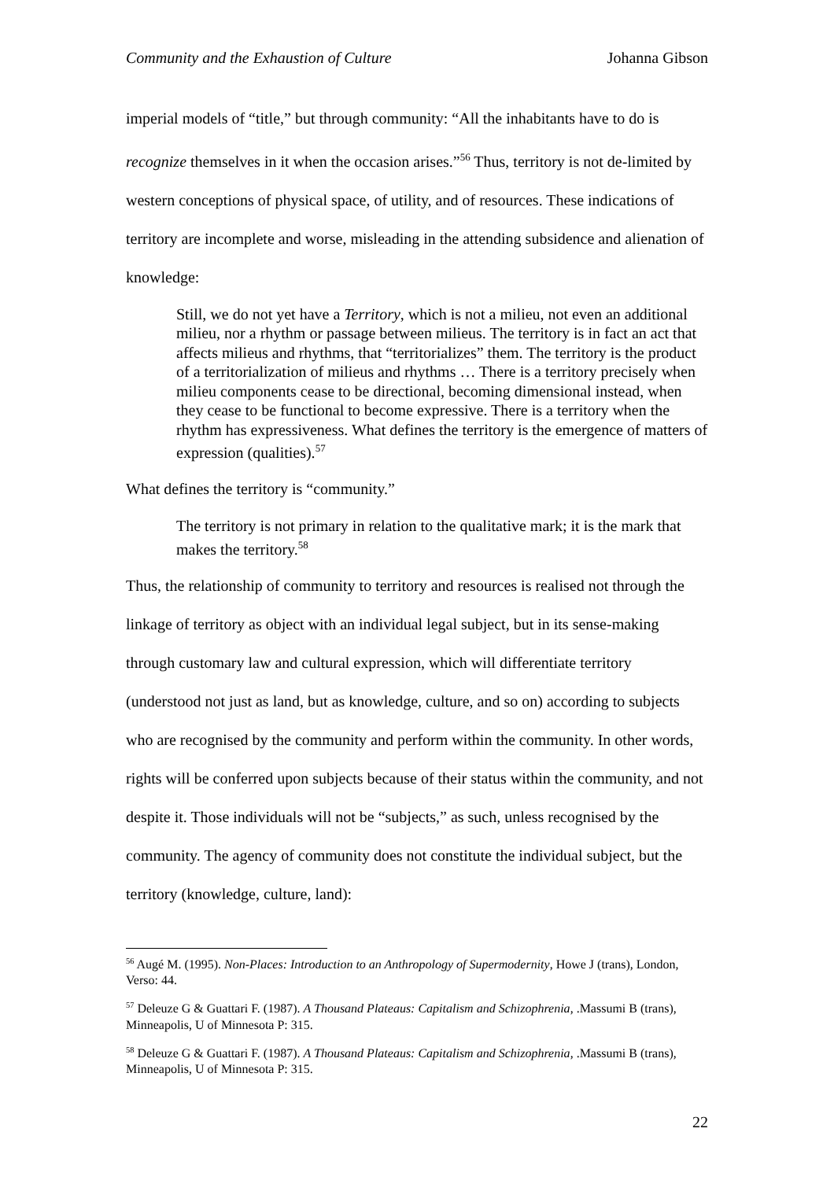Community and the Exhaustion of Culture Johanna Gibson
imperial models of “title,” but through community: “All the inhabitants have to do is recognize themselves in it when the occasion arises.”<sup>56</sup> Thus, territory is not de-limited by western conceptions of physical space, of utility, and of resources. These indications of territory are incomplete and worse, misleading in the attending subsidence and alienation of knowledge:
Still, we do not yet have a Territory, which is not a milieu, not even an additional milieu, nor a rhythm or passage between milieus. The territory is in fact an act that affects milieus and rhythms, that “territorializes” them. The territory is the product of a territorialization of milieus and rhythms … There is a territory precisely when milieu components cease to be directional, becoming dimensional instead, when they cease to be functional to become expressive. There is a territory when the rhythm has expressiveness. What defines the territory is the emergence of matters of expression (qualities).<sup>57</sup>
What defines the territory is “community.”
The territory is not primary in relation to the qualitative mark; it is the mark that makes the territory.<sup>58</sup>
Thus, the relationship of community to territory and resources is realised not through the linkage of territory as object with an individual legal subject, but in its sense-making through customary law and cultural expression, which will differentiate territory (understood not just as land, but as knowledge, culture, and so on) according to subjects who are recognised by the community and perform within the community. In other words, rights will be conferred upon subjects because of their status within the community, and not despite it. Those individuals will not be “subjects,” as such, unless recognised by the community. The agency of community does not constitute the individual subject, but the territory (knowledge, culture, land):
<sup>56</sup> Augé M. (1995). Non-Places: Introduction to an Anthropology of Supermodernity, Howe J (trans), London, Verso: 44.
<sup>57</sup> Deleuze G & Guattari F. (1987). A Thousand Plateaus: Capitalism and Schizophrenia, .Massumi B (trans), Minneapolis, U of Minnesota P: 315.
<sup>58</sup> Deleuze G & Guattari F. (1987). A Thousand Plateaus: Capitalism and Schizophrenia, .Massumi B (trans), Minneapolis, U of Minnesota P: 315.
22